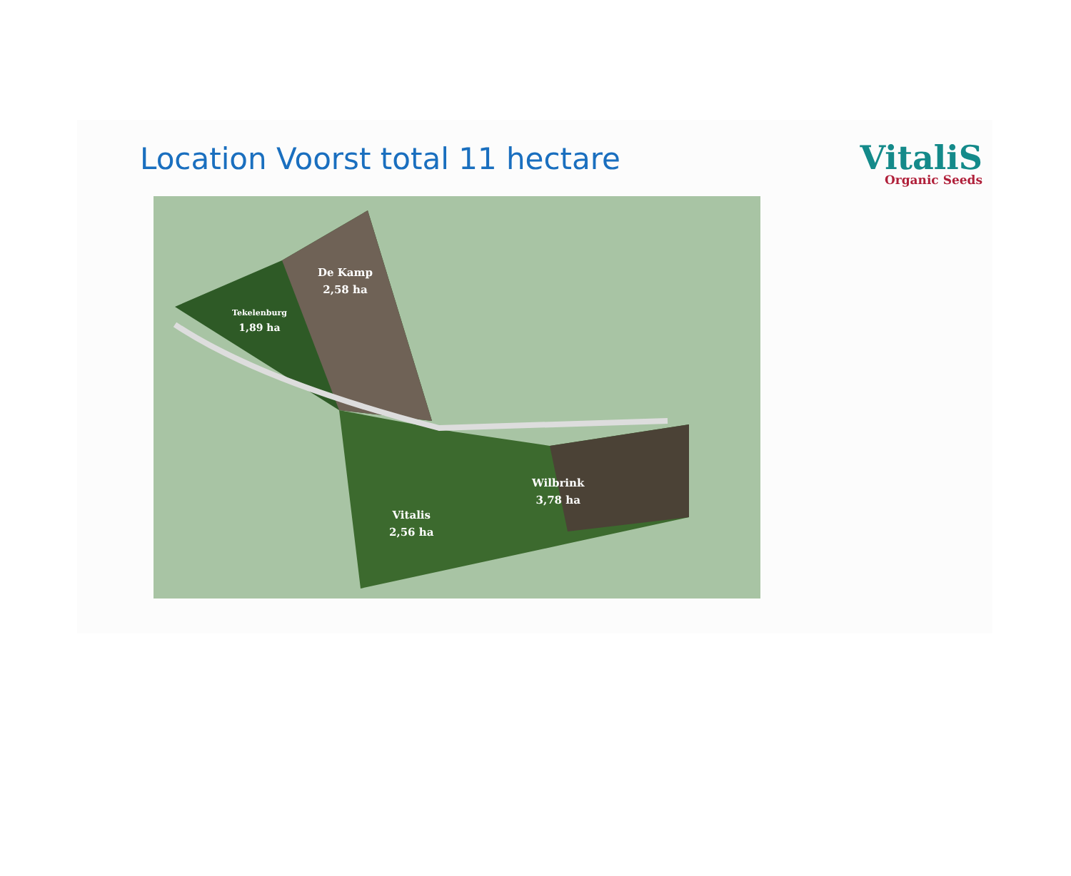Location Voorst total 11 hectare
VitaliS
Organic Seeds
Tekelenburg
1,89 ha
De Kamp
2,58 ha
Vitalis
2,56 ha
Wilbrink
3,78 ha